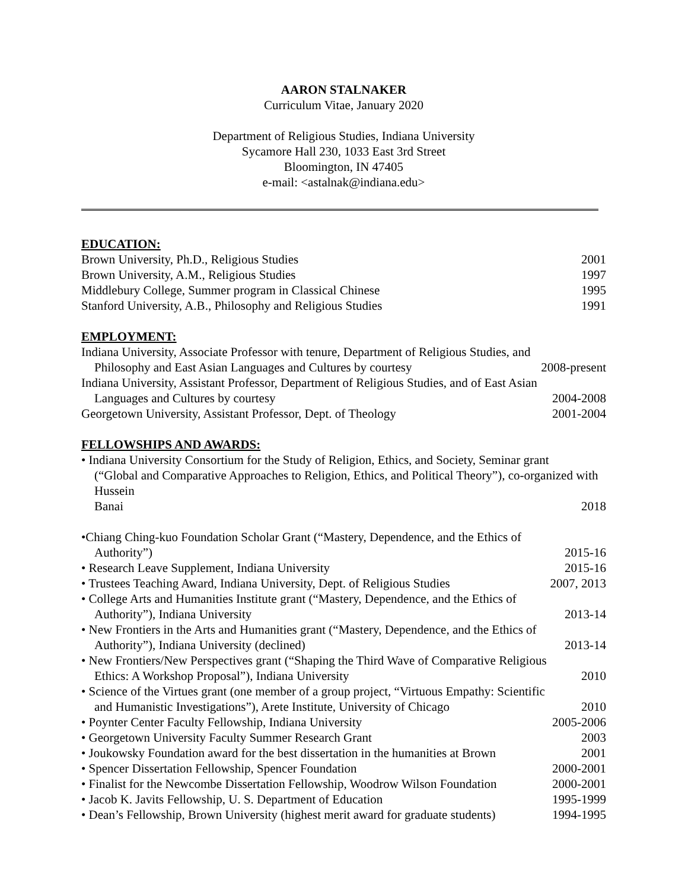AARON STALNAKER
Curriculum Vitae, January 2020
Department of Religious Studies, Indiana University
Sycamore Hall 230, 1033 East 3rd Street
Bloomington, IN 47405
e-mail: <astalnak@indiana.edu>
EDUCATION:
Brown University, Ph.D., Religious Studies 2001
Brown University, A.M., Religious Studies 1997
Middlebury College, Summer program in Classical Chinese 1995
Stanford University, A.B., Philosophy and Religious Studies 1991
EMPLOYMENT:
Indiana University, Associate Professor with tenure, Department of Religious Studies, and
Philosophy and East Asian Languages and Cultures by courtesy 2008-present
Indiana University, Assistant Professor, Department of Religious Studies, and of East Asian
Languages and Cultures by courtesy 2004-2008
Georgetown University, Assistant Professor, Dept. of Theology 2001-2004
FELLOWSHIPS AND AWARDS:
• Indiana University Consortium for the Study of Religion, Ethics, and Society, Seminar grant
(“Global and Comparative Approaches to Religion, Ethics, and Political Theory”), co-organized with Hussein
Banai 2018
•Chiang Ching-kuo Foundation Scholar Grant (“Mastery, Dependence, and the Ethics of
Authority”) 2015-16
• Research Leave Supplement, Indiana University 2015-16
• Trustees Teaching Award, Indiana University, Dept. of Religious Studies 2007, 2013
• College Arts and Humanities Institute grant (“Mastery, Dependence, and the Ethics of
Authority”), Indiana University 2013-14
• New Frontiers in the Arts and Humanities grant (“Mastery, Dependence, and the Ethics of
Authority”), Indiana University (declined) 2013-14
• New Frontiers/New Perspectives grant (“Shaping the Third Wave of Comparative Religious
Ethics: A Workshop Proposal”), Indiana University 2010
• Science of the Virtues grant (one member of a group project, “Virtuous Empathy: Scientific
and Humanistic Investigations”), Arete Institute, University of Chicago 2010
• Poynter Center Faculty Fellowship, Indiana University 2005-2006
• Georgetown University Faculty Summer Research Grant 2003
• Joukowsky Foundation award for the best dissertation in the humanities at Brown 2001
• Spencer Dissertation Fellowship, Spencer Foundation 2000-2001
• Finalist for the Newcombe Dissertation Fellowship, Woodrow Wilson Foundation 2000-2001
• Jacob K. Javits Fellowship, U. S. Department of Education 1995-1999
• Dean’s Fellowship, Brown University (highest merit award for graduate students) 1994-1995